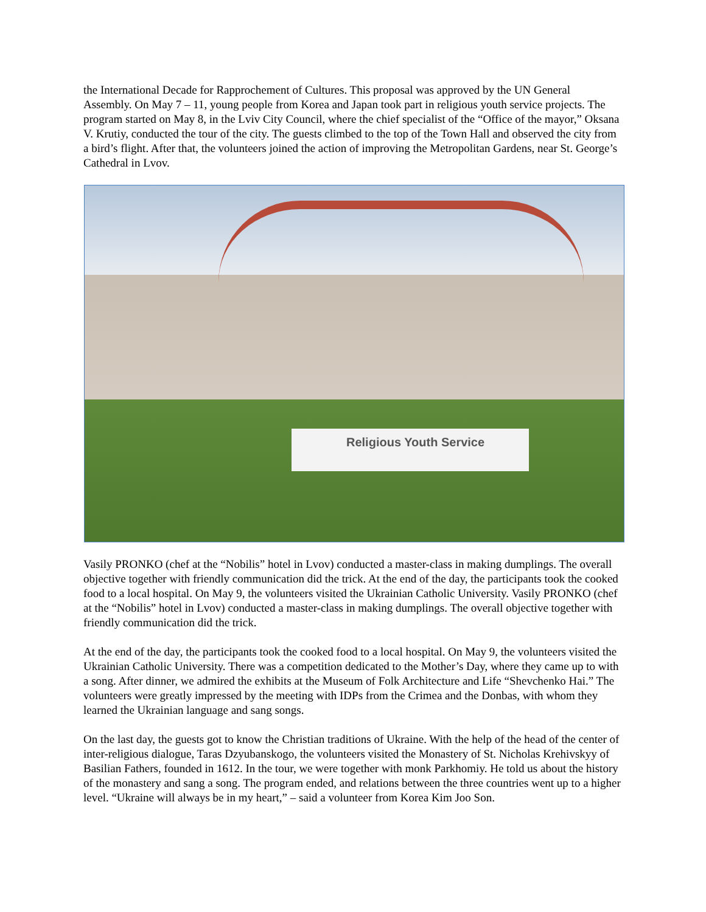the International Decade for Rapprochement of Cultures. This proposal was approved by the UN General Assembly. On May 7 – 11, young people from Korea and Japan took part in religious youth service projects. The program started on May 8, in the Lviv City Council, where the chief specialist of the “Office of the mayor,” Oksana V. Krutiy, conducted the tour of the city. The guests climbed to the top of the Town Hall and observed the city from a bird’s flight. After that, the volunteers joined the action of improving the Metropolitan Gardens, near St. George’s Cathedral in Lvov.
Religious Youth Service
Vasily PRONKO (chef at the “Nobilis” hotel in Lvov) conducted a master-class in making dumplings. The overall objective together with friendly communication did the trick. At the end of the day, the participants took the cooked food to a local hospital. On May 9, the volunteers visited the Ukrainian Catholic University. Vasily PRONKO (chef at the “Nobilis” hotel in Lvov) conducted a master-class in making dumplings. The overall objective together with friendly communication did the trick.
At the end of the day, the participants took the cooked food to a local hospital. On May 9, the volunteers visited the Ukrainian Catholic University. There was a competition dedicated to the Mother’s Day, where they came up to with a song. After dinner, we admired the exhibits at the Museum of Folk Architecture and Life “Shevchenko Hai.” The volunteers were greatly impressed by the meeting with IDPs from the Crimea and the Donbas, with whom they learned the Ukrainian language and sang songs.
On the last day, the guests got to know the Christian traditions of Ukraine. With the help of the head of the center of inter-religious dialogue, Taras Dzyubanskogo, the volunteers visited the Monastery of St. Nicholas Krehivskyy of Basilian Fathers, founded in 1612. In the tour, we were together with monk Parkhomiy. He told us about the history of the monastery and sang a song. The program ended, and relations between the three countries went up to a higher level. “Ukraine will always be in my heart,” – said a volunteer from Korea Kim Joo Son.